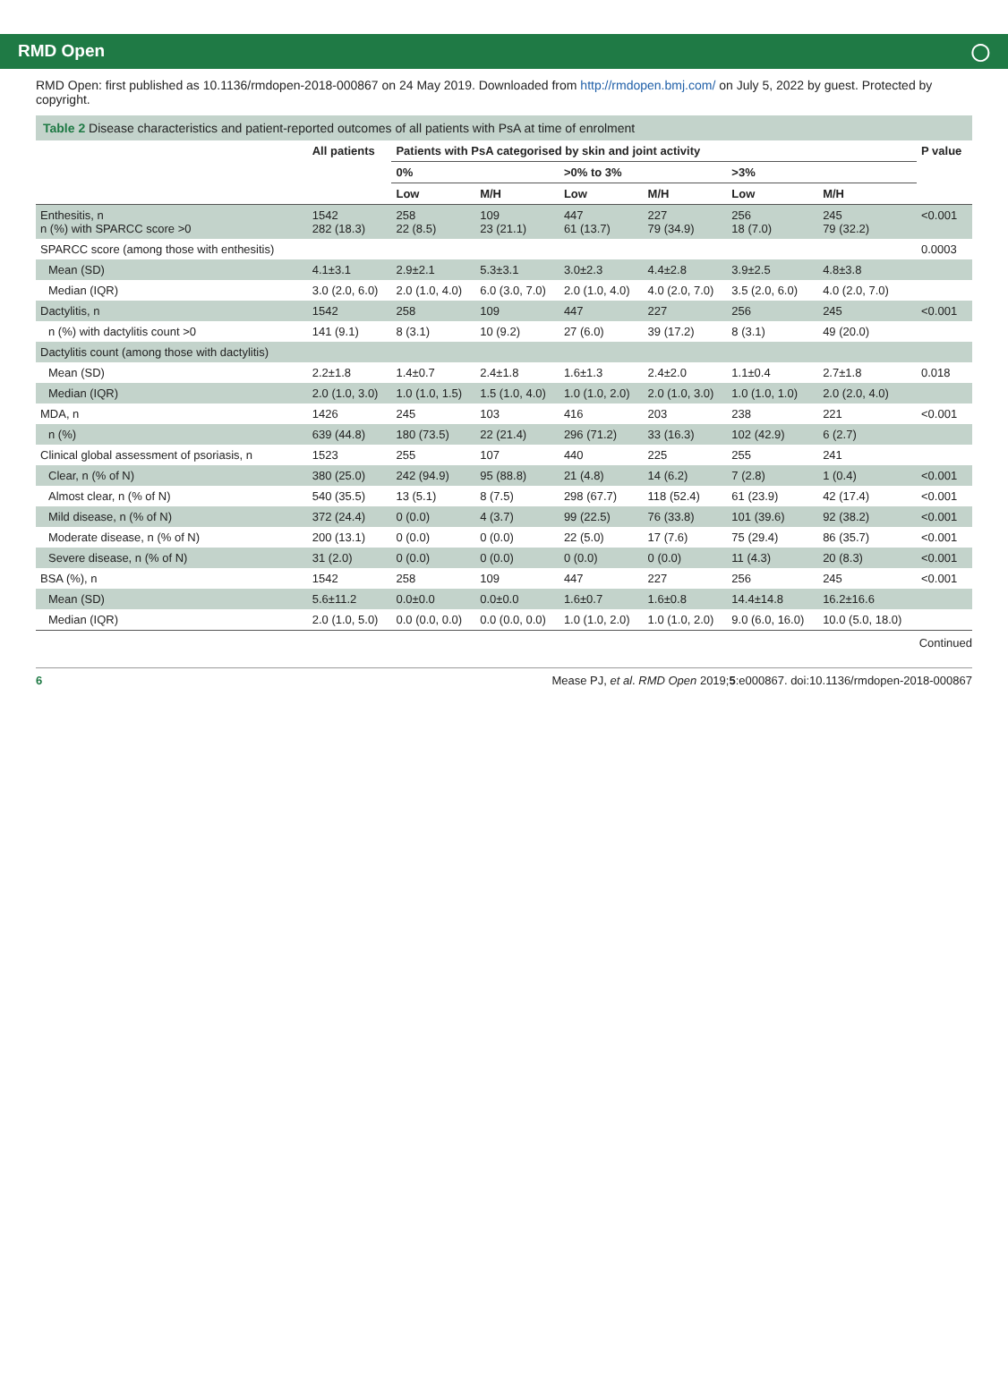RMD Open ◯
RMD Open: first published as 10.1136/rmdopen-2018-000867 on 24 May 2019. Downloaded from http://rmdopen.bmj.com/ on July 5, 2022 by guest. Protected by copyright.
Table 2 Disease characteristics and patient-reported outcomes of all patients with PsA at time of enrolment
| | All patients | Patients with PsA categorised by skin and joint activity | | | | | | P value |
| --- | --- | --- | --- | --- | --- | --- | --- | --- |
| | | 0% | | >0% to 3% | | >3% | | |
| | | Low | M/H | Low | M/H | Low | M/H | |
| Enthesitis, n n (%) with SPARCC score >0 | 1542 282 (18.3) | 258 22 (8.5) | 109 23 (21.1) | 447 61 (13.7) | 227 79 (34.9) | 256 18 (7.0) | 245 79 (32.2) | <0.001 |
| SPARCC score (among those with enthesitis) | | | | | | | | 0.0003 |
| Mean (SD) | 4.1±3.1 | 2.9±2.1 | 5.3±3.1 | 3.0±2.3 | 4.4±2.8 | 3.9±2.5 | 4.8±3.8 | |
| Median (IQR) | 3.0 (2.0, 6.0) | 2.0 (1.0, 4.0) | 6.0 (3.0, 7.0) | 2.0 (1.0, 4.0) | 4.0 (2.0, 7.0) | 3.5 (2.0, 6.0) | 4.0 (2.0, 7.0) | |
| Dactylitis, n | 1542 | 258 | 109 | 447 | 227 | 256 | 245 | <0.001 |
| n (%) with dactylitis count >0 | 141 (9.1) | 8 (3.1) | 10 (9.2) | 27 (6.0) | 39 (17.2) | 8 (3.1) | 49 (20.0) | |
| Dactylitis count (among those with dactylitis) | | | | | | | | |
| Mean (SD) | 2.2±1.8 | 1.4±0.7 | 2.4±1.8 | 1.6±1.3 | 2.4±2.0 | 1.1±0.4 | 2.7±1.8 | 0.018 |
| Median (IQR) | 2.0 (1.0, 3.0) | 1.0 (1.0, 1.5) | 1.5 (1.0, 4.0) | 1.0 (1.0, 2.0) | 2.0 (1.0, 3.0) | 1.0 (1.0, 1.0) | 2.0 (2.0, 4.0) | |
| MDA, n | 1426 | 245 | 103 | 416 | 203 | 238 | 221 | <0.001 |
| n (%) | 639 (44.8) | 180 (73.5) | 22 (21.4) | 296 (71.2) | 33 (16.3) | 102 (42.9) | 6 (2.7) | |
| Clinical global assessment of psoriasis, n | 1523 | 255 | 107 | 440 | 225 | 255 | 241 | |
| Clear, n (% of N) | 380 (25.0) | 242 (94.9) | 95 (88.8) | 21 (4.8) | 14 (6.2) | 7 (2.8) | 1 (0.4) | <0.001 |
| Almost clear, n (% of N) | 540 (35.5) | 13 (5.1) | 8 (7.5) | 298 (67.7) | 118 (52.4) | 61 (23.9) | 42 (17.4) | <0.001 |
| Mild disease, n (% of N) | 372 (24.4) | 0 (0.0) | 4 (3.7) | 99 (22.5) | 76 (33.8) | 101 (39.6) | 92 (38.2) | <0.001 |
| Moderate disease, n (% of N) | 200 (13.1) | 0 (0.0) | 0 (0.0) | 22 (5.0) | 17 (7.6) | 75 (29.4) | 86 (35.7) | <0.001 |
| Severe disease, n (% of N) | 31 (2.0) | 0 (0.0) | 0 (0.0) | 0 (0.0) | 0 (0.0) | 11 (4.3) | 20 (8.3) | <0.001 |
| BSA (%), n | 1542 | 258 | 109 | 447 | 227 | 256 | 245 | <0.001 |
| Mean (SD) | 5.6±11.2 | 0.0±0.0 | 0.0±0.0 | 1.6±0.7 | 1.6±0.8 | 14.4±14.8 | 16.2±16.6 | |
| Median (IQR) | 2.0 (1.0, 5.0) | 0.0 (0.0, 0.0) | 0.0 (0.0, 0.0) | 1.0 (1.0, 2.0) | 1.0 (1.0, 2.0) | 9.0 (6.0, 16.0) | 10.0 (5.0, 18.0) | |
Continued
6 Mease PJ, et al. RMD Open 2019;5:e000867. doi:10.1136/rmdopen-2018-000867